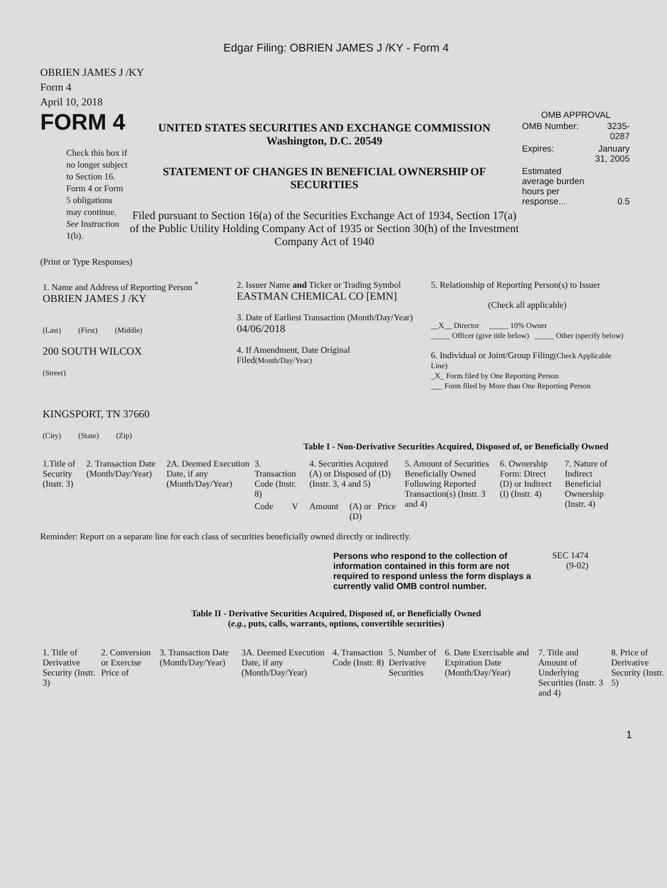Edgar Filing: OBRIEN JAMES J /KY - Form 4
OBRIEN JAMES J /KY
Form 4
April 10, 2018
FORM 4
Check this box if no longer subject to Section 16. Form 4 or Form 5 obligations may continue. See Instruction 1(b).
UNITED STATES SECURITIES AND EXCHANGE COMMISSION
Washington, D.C. 20549
STATEMENT OF CHANGES IN BENEFICIAL OWNERSHIP OF SECURITIES
Filed pursuant to Section 16(a) of the Securities Exchange Act of 1934, Section 17(a) of the Public Utility Holding Company Act of 1935 or Section 30(h) of the Investment Company Act of 1940
OMB APPROVAL
| OMB Number: | 3235-0287 |
| Expires: | January 31, 2005 |
| Estimated average burden hours per response... | 0.5 |
(Print or Type Responses)
| 1. Name and Address of Reporting Person <sup>*</sup> OBRIEN JAMES J /KY (Last) (First) (Middle) 200 SOUTH WILCOX (Street) KINGSPORT, TN 37660 (City) (State) (Zip) | 2. Issuer Name and Ticker or Trading Symbol EASTMAN CHEMICAL CO [EMN] 3. Date of Earliest Transaction (Month/Day/Year) 04/06/2018 4. If Amendment, Date Original Filed (Month/Day/Year) | 5. Relationship of Reporting Person(s) to Issuer (Check all applicable) __X__ Director _____ 10% Owner _____ Officer (give title below) _____ Other (specify below) 6. Individual or Joint/Group Filing (Check Applicable Line) _X_ Form filed by One Reporting Person ___ Form filed by More than One Reporting Person |
Table I - Non-Derivative Securities Acquired, Disposed of, or Beneficially Owned
| 1.Title of Security (Instr. 3) | 2. Transaction Date (Month/Day/Year) | 2A. Deemed Execution Date, if any (Month/Day/Year) | 3. Transaction Code (Instr. 8) | | 4. Securities Acquired (A) or Disposed of (D) (Instr. 3, 4 and 5) | | | 5. Amount of Securities Beneficially Owned Following Reported Transaction(s) (Instr. 3 and 4) | 6. Ownership Form: Direct (D) or Indirect (I) (Instr. 4) | 7. Nature of Indirect Beneficial Ownership (Instr. 4) |
| --- | --- | --- | --- | --- | --- | --- | --- | --- | --- | --- |
| | | | Code | V | Amount | (A) or (D) | Price | | | |
Reminder: Report on a separate line for each class of securities beneficially owned directly or indirectly.
Persons who respond to the collection of information contained in this form are not required to respond unless the form displays a currently valid OMB control number.
SEC 1474
(9-02)
Table II - Derivative Securities Acquired, Disposed of, or Beneficially Owned
(e.g., puts, calls, warrants, options, convertible securities)
| 1. Title of Derivative Security (Instr. 3) | 2. Conversion or Exercise Price of | 3. Transaction Date (Month/Day/Year) | 3A. Deemed Execution Date, if any (Month/Day/Year) | 4. Transaction Code (Instr. 8) | 5. Number of Derivative Securities | 6. Date Exercisable and Expiration Date (Month/Day/Year) | 7. Title and Amount of Underlying Securities (Instr. 3 and 4) | 8. Price of Derivative Security (Instr. 5) |
| --- | --- | --- | --- | --- | --- | --- | --- | --- |
1